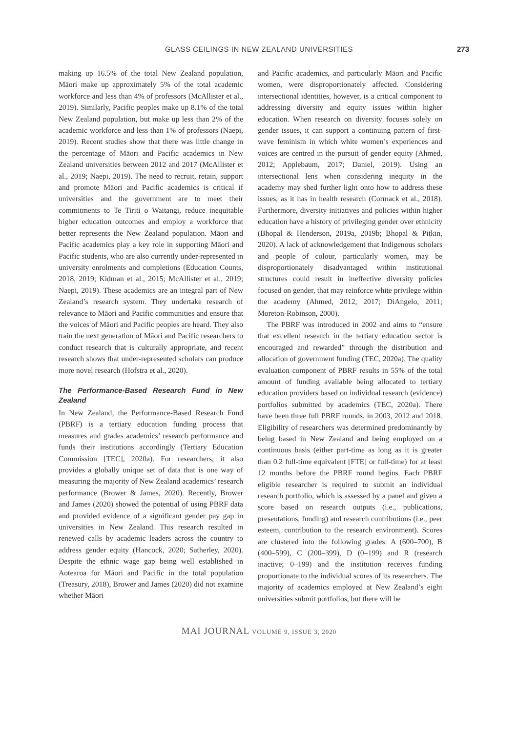GLASS CEILINGS IN NEW ZEALAND UNIVERSITIES
273
making up 16.5% of the total New Zealand population, Māori make up approximately 5% of the total academic workforce and less than 4% of professors (McAllister et al., 2019). Similarly, Pacific peoples make up 8.1% of the total New Zealand population, but make up less than 2% of the academic workforce and less than 1% of professors (Naepi, 2019). Recent studies show that there was little change in the percentage of Māori and Pacific academics in New Zealand universities between 2012 and 2017 (McAllister et al., 2019; Naepi, 2019). The need to recruit, retain, support and promote Māori and Pacific academics is critical if universities and the government are to meet their commitments to Te Tiriti o Waitangi, reduce inequitable higher education outcomes and employ a workforce that better represents the New Zealand population. Māori and Pacific academics play a key role in supporting Māori and Pacific students, who are also currently under-represented in university enrolments and completions (Education Counts, 2018, 2019; Kidman et al., 2015; McAllister et al., 2019; Naepi, 2019). These academics are an integral part of New Zealand’s research system. They undertake research of relevance to Māori and Pacific communities and ensure that the voices of Māori and Pacific peoples are heard. They also train the next generation of Māori and Pacific researchers to conduct research that is culturally appropriate, and recent research shows that under-represented scholars can produce more novel research (Hofstra et al., 2020).
The Performance-Based Research Fund in New Zealand
In New Zealand, the Performance-Based Research Fund (PBRF) is a tertiary education funding process that measures and grades academics’ research performance and funds their institutions accordingly (Tertiary Education Commission [TEC], 2020a). For researchers, it also provides a globally unique set of data that is one way of measuring the majority of New Zealand academics’ research performance (Brower & James, 2020). Recently, Brower and James (2020) showed the potential of using PBRF data and provided evidence of a significant gender pay gap in universities in New Zealand. This research resulted in renewed calls by academic leaders across the country to address gender equity (Hancock, 2020; Satherley, 2020). Despite the ethnic wage gap being well established in Aotearoa for Māori and Pacific in the total population (Treasury, 2018), Brower and James (2020) did not examine whether Māori
and Pacific academics, and particularly Māori and Pacific women, were disproportionately affected. Considering intersectional identities, however, is a critical component to addressing diversity and equity issues within higher education. When research on diversity focuses solely on gender issues, it can support a continuing pattern of first-wave feminism in which white women’s experiences and voices are centred in the pursuit of gender equity (Ahmed, 2012; Applebaum, 2017; Daniel, 2019). Using an intersectional lens when considering inequity in the academy may shed further light onto how to address these issues, as it has in health research (Cormack et al., 2018). Furthermore, diversity initiatives and policies within higher education have a history of privileging gender over ethnicity (Bhopal & Henderson, 2019a, 2019b; Bhopal & Pitkin, 2020). A lack of acknowledgement that Indigenous scholars and people of colour, particularly women, may be disproportionately disadvantaged within institutional structures could result in ineffective diversity policies focused on gender, that may reinforce white privilege within the academy (Ahmed, 2012, 2017; DiAngelo, 2011; Moreton-Robinson, 2000).
The PBRF was introduced in 2002 and aims to “ensure that excellent research in the tertiary education sector is encouraged and rewarded” through the distribution and allocation of government funding (TEC, 2020a). The quality evaluation component of PBRF results in 55% of the total amount of funding available being allocated to tertiary education providers based on individual research (evidence) portfolios submitted by academics (TEC, 2020a). There have been three full PBRF rounds, in 2003, 2012 and 2018. Eligibility of researchers was determined predominantly by being based in New Zealand and being employed on a continuous basis (either part-time as long as it is greater than 0.2 full-time equivalent [FTE] or full-time) for at least 12 months before the PBRF round begins. Each PBRF eligible researcher is required to submit an individual research portfolio, which is assessed by a panel and given a score based on research outputs (i.e., publications, presentations, funding) and research contributions (i.e., peer esteem, contribution to the research environment). Scores are clustered into the following grades: A (600–700), B (400–599), C (200–399), D (0–199) and R (research inactive; 0–199) and the institution receives funding proportionate to the individual scores of its researchers. The majority of academics employed at New Zealand’s eight universities submit portfolios, but there will be
MAI JOURNAL VOLUME 9, ISSUE 3, 2020